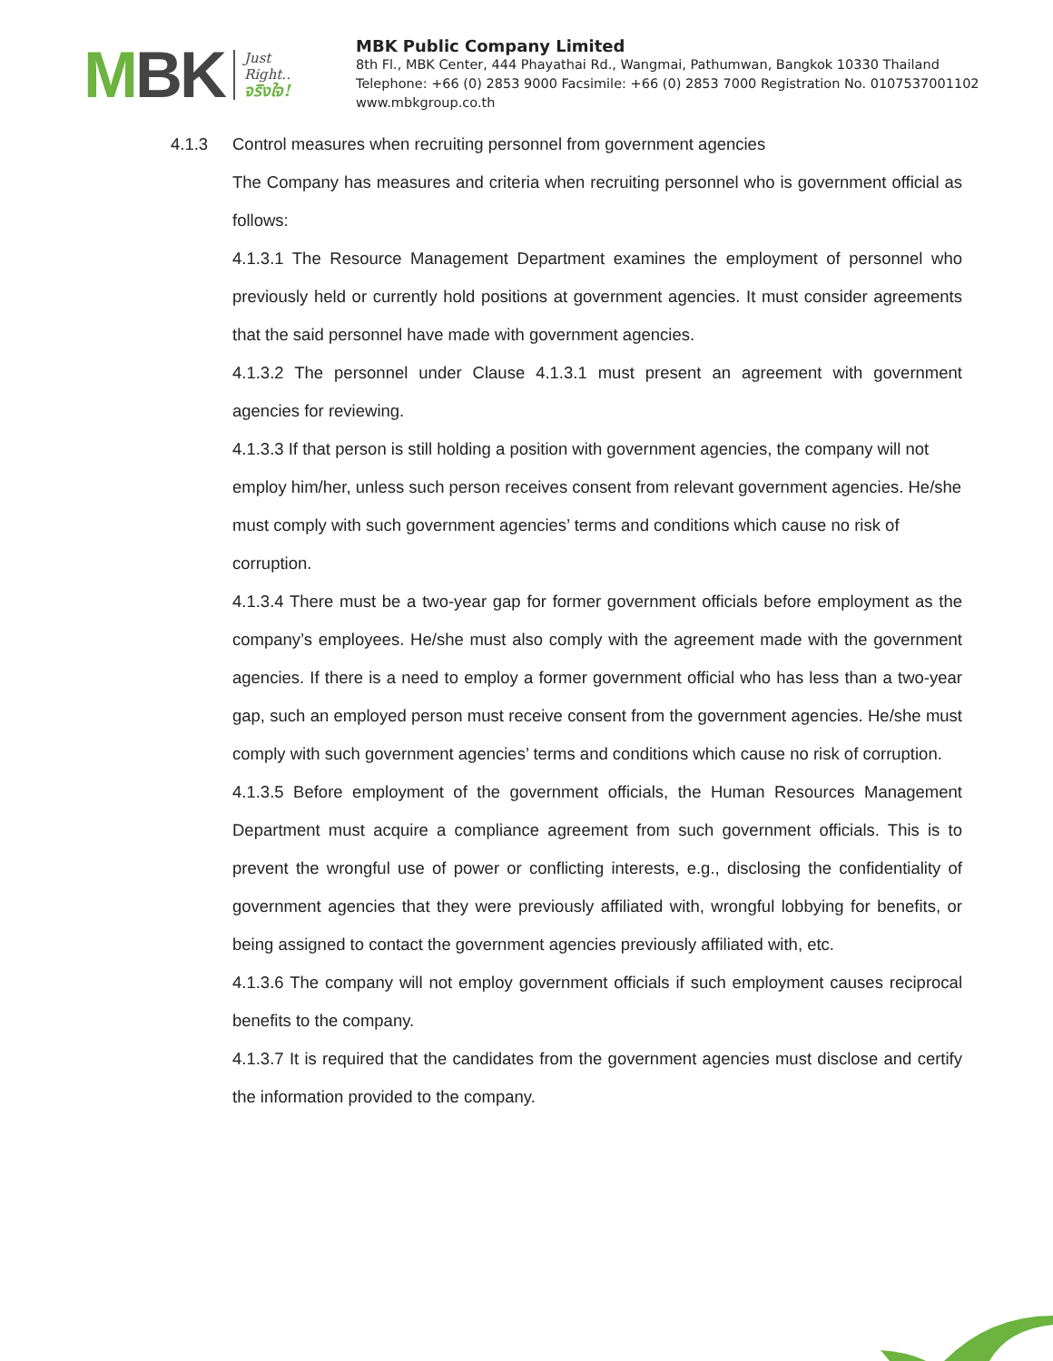MBK
Just
Right..
จริงใจ!
MBK Public Company Limited
8th Fl., MBK Center, 444 Phayathai Rd., Wangmai, Pathumwan, Bangkok 10330 Thailand
Telephone: +66 (0) 2853 9000 Facsimile: +66 (0) 2853 7000 Registration No. 0107537001102
www.mbkgroup.co.th
4.1.3 Control measures when recruiting personnel from government agencies
The Company has measures and criteria when recruiting personnel who is government official as follows:
4.1.3.1 The Resource Management Department examines the employment of personnel who previously held or currently hold positions at government agencies. It must consider agreements that the said personnel have made with government agencies.
4.1.3.2 The personnel under Clause 4.1.3.1 must present an agreement with government agencies for reviewing.
4.1.3.3 If that person is still holding a position with government agencies, the company will not employ him/her, unless such person receives consent from relevant government agencies. He/she must comply with such government agencies’ terms and conditions which cause no risk of corruption.
4.1.3.4 There must be a two-year gap for former government officials before employment as the company’s employees. He/she must also comply with the agreement made with the government agencies. If there is a need to employ a former government official who has less than a two-year gap, such an employed person must receive consent from the government agencies. He/she must comply with such government agencies’ terms and conditions which cause no risk of corruption.
4.1.3.5 Before employment of the government officials, the Human Resources Management Department must acquire a compliance agreement from such government officials. This is to prevent the wrongful use of power or conflicting interests, e.g., disclosing the confidentiality of government agencies that they were previously affiliated with, wrongful lobbying for benefits, or being assigned to contact the government agencies previously affiliated with, etc.
4.1.3.6 The company will not employ government officials if such employment causes reciprocal benefits to the company.
4.1.3.7 It is required that the candidates from the government agencies must disclose and certify the information provided to the company.